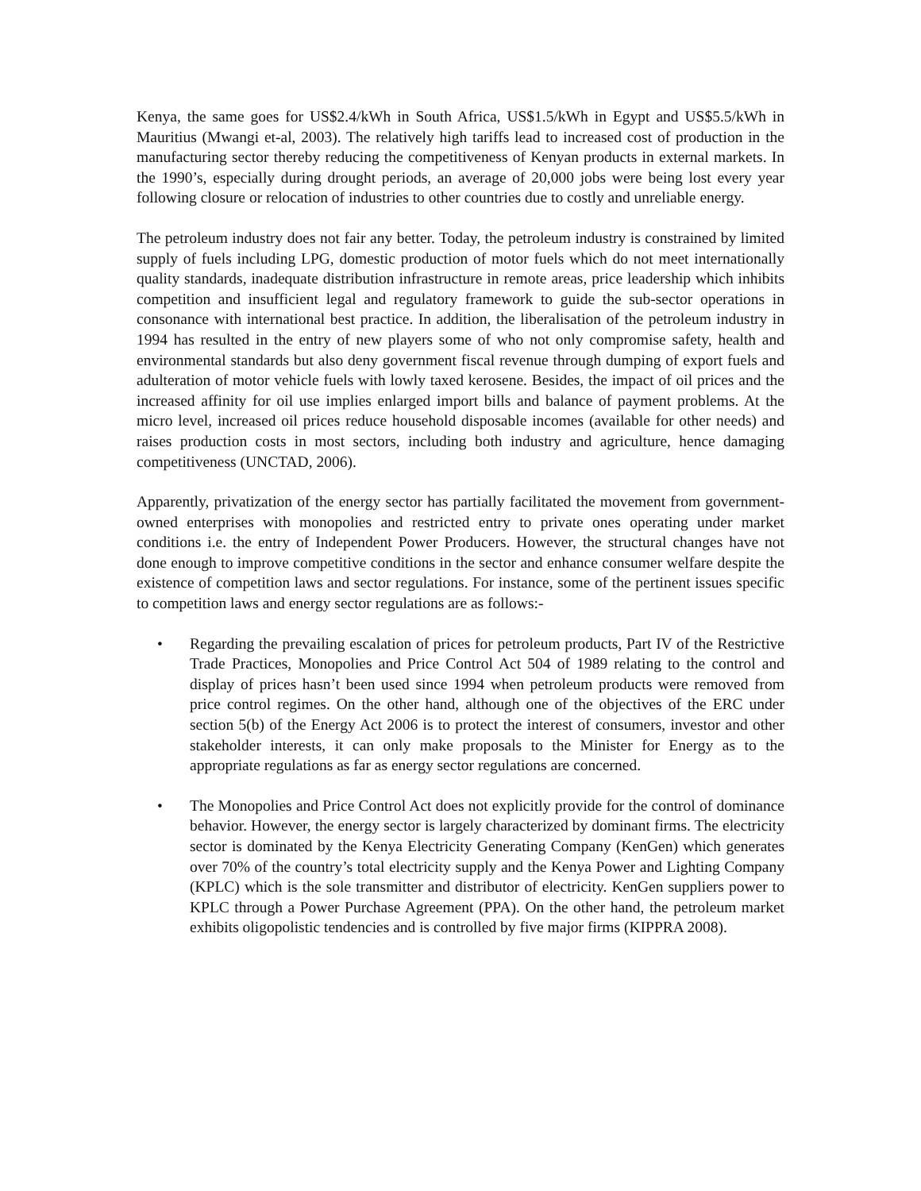Kenya, the same goes for US$2.4/kWh in South Africa, US$1.5/kWh in Egypt and US$5.5/kWh in Mauritius (Mwangi et-al, 2003). The relatively high tariffs lead to increased cost of production in the manufacturing sector thereby reducing the competitiveness of Kenyan products in external markets. In the 1990’s, especially during drought periods, an average of 20,000 jobs were being lost every year following closure or relocation of industries to other countries due to costly and unreliable energy.
The petroleum industry does not fair any better. Today, the petroleum industry is constrained by limited supply of fuels including LPG, domestic production of motor fuels which do not meet internationally quality standards, inadequate distribution infrastructure in remote areas, price leadership which inhibits competition and insufficient legal and regulatory framework to guide the sub-sector operations in consonance with international best practice. In addition, the liberalisation of the petroleum industry in 1994 has resulted in the entry of new players some of who not only compromise safety, health and environmental standards but also deny government fiscal revenue through dumping of export fuels and adulteration of motor vehicle fuels with lowly taxed kerosene. Besides, the impact of oil prices and the increased affinity for oil use implies enlarged import bills and balance of payment problems. At the micro level, increased oil prices reduce household disposable incomes (available for other needs) and raises production costs in most sectors, including both industry and agriculture, hence damaging competitiveness (UNCTAD, 2006).
Apparently, privatization of the energy sector has partially facilitated the movement from government-owned enterprises with monopolies and restricted entry to private ones operating under market conditions i.e. the entry of Independent Power Producers. However, the structural changes have not done enough to improve competitive conditions in the sector and enhance consumer welfare despite the existence of competition laws and sector regulations. For instance, some of the pertinent issues specific to competition laws and energy sector regulations are as follows:-
• Regarding the prevailing escalation of prices for petroleum products, Part IV of the Restrictive Trade Practices, Monopolies and Price Control Act 504 of 1989 relating to the control and display of prices hasn’t been used since 1994 when petroleum products were removed from price control regimes. On the other hand, although one of the objectives of the ERC under section 5(b) of the Energy Act 2006 is to protect the interest of consumers, investor and other stakeholder interests, it can only make proposals to the Minister for Energy as to the appropriate regulations as far as energy sector regulations are concerned.
• The Monopolies and Price Control Act does not explicitly provide for the control of dominance behavior. However, the energy sector is largely characterized by dominant firms. The electricity sector is dominated by the Kenya Electricity Generating Company (KenGen) which generates over 70% of the country’s total electricity supply and the Kenya Power and Lighting Company (KPLC) which is the sole transmitter and distributor of electricity. KenGen suppliers power to KPLC through a Power Purchase Agreement (PPA). On the other hand, the petroleum market exhibits oligopolistic tendencies and is controlled by five major firms (KIPPRA 2008).